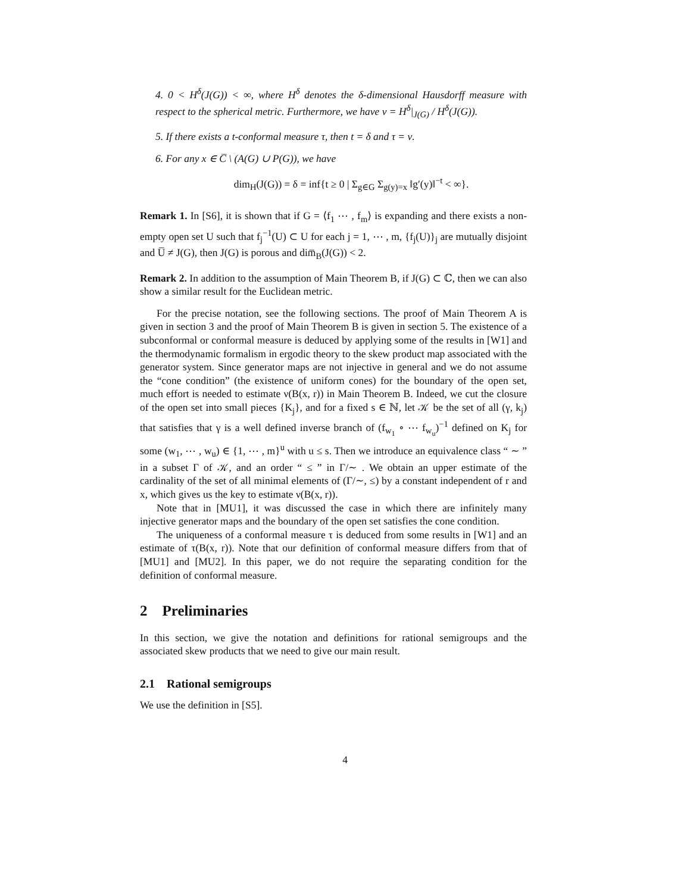4. 0 < H<sup>δ</sup>(J(G)) < ∞, where H<sup>δ</sup> denotes the δ-dimensional Hausdorff measure with respect to the spherical metric. Furthermore, we have ν = H<sup>δ</sup>|<sub>J(G)</sub> / H<sup>δ</sup>(J(G)).
5. If there exists a t-conformal measure τ, then t = δ and τ = ν.
6. For any x ∈ C̅ \ (A(G) ∪ P(G)), we have
dim<sub>H</sub>(J(G)) = δ = inf{t ≥ 0 | Σ<sub>g∈G</sub> Σ<sub>g(y)=x</sub> ‖g′(y)‖<sup>−t</sup> < ∞}.
Remark 1. In [S6], it is shown that if G = ⟨f<sub>1</sub> ⋯ , f<sub>m</sub>⟩ is expanding and there exists a non-empty open set U such that f<sub>j</sub><sup>−1</sup>(U) ⊂ U for each j = 1, ⋯ , m, {f<sub>j</sub>(U)}<sub>j</sub> are mutually disjoint and U̅ ≠ J(G), then J(G) is porous and dim̅<sub>B</sub>(J(G)) < 2.
Remark 2. In addition to the assumption of Main Theorem B, if J(G) ⊂ ℂ, then we can also show a similar result for the Euclidean metric.
For the precise notation, see the following sections. The proof of Main Theorem A is given in section 3 and the proof of Main Theorem B is given in section 5. The existence of a subconformal or conformal measure is deduced by applying some of the results in [W1] and the thermodynamic formalism in ergodic theory to the skew product map associated with the generator system. Since generator maps are not injective in general and we do not assume the “cone condition” (the existence of uniform cones) for the boundary of the open set, much effort is needed to estimate ν(B(x, r)) in Main Theorem B. Indeed, we cut the closure of the open set into small pieces {K<sub>j</sub>}, and for a fixed s ∈ ℕ, let 𝒦 be the set of all (γ, k<sub>j</sub>) that satisfies that γ is a well defined inverse branch of (f<sub>w<sub>1</sub></sub> ∘ ⋯ f<sub>w<sub>u</sub></sub>)<sup>−1</sup> defined on K<sub>j</sub> for some (w<sub>1</sub>, ⋯ , w<sub>u</sub>) ∈ {1, ⋯ , m}<sup>u</sup> with u ≤ s. Then we introduce an equivalence class “ ∼ ” in a subset Γ of 𝒦, and an order “ ≤ ” in Γ/∼ . We obtain an upper estimate of the cardinality of the set of all minimal elements of (Γ/∼, ≤) by a constant independent of r and x, which gives us the key to estimate ν(B(x, r)).
Note that in [MU1], it was discussed the case in which there are infinitely many injective generator maps and the boundary of the open set satisfies the cone condition.
The uniqueness of a conformal measure τ is deduced from some results in [W1] and an estimate of τ(B(x, r)). Note that our definition of conformal measure differs from that of [MU1] and [MU2]. In this paper, we do not require the separating condition for the definition of conformal measure.
2 Preliminaries
In this section, we give the notation and definitions for rational semigroups and the associated skew products that we need to give our main result.
2.1 Rational semigroups
We use the definition in [S5].
4